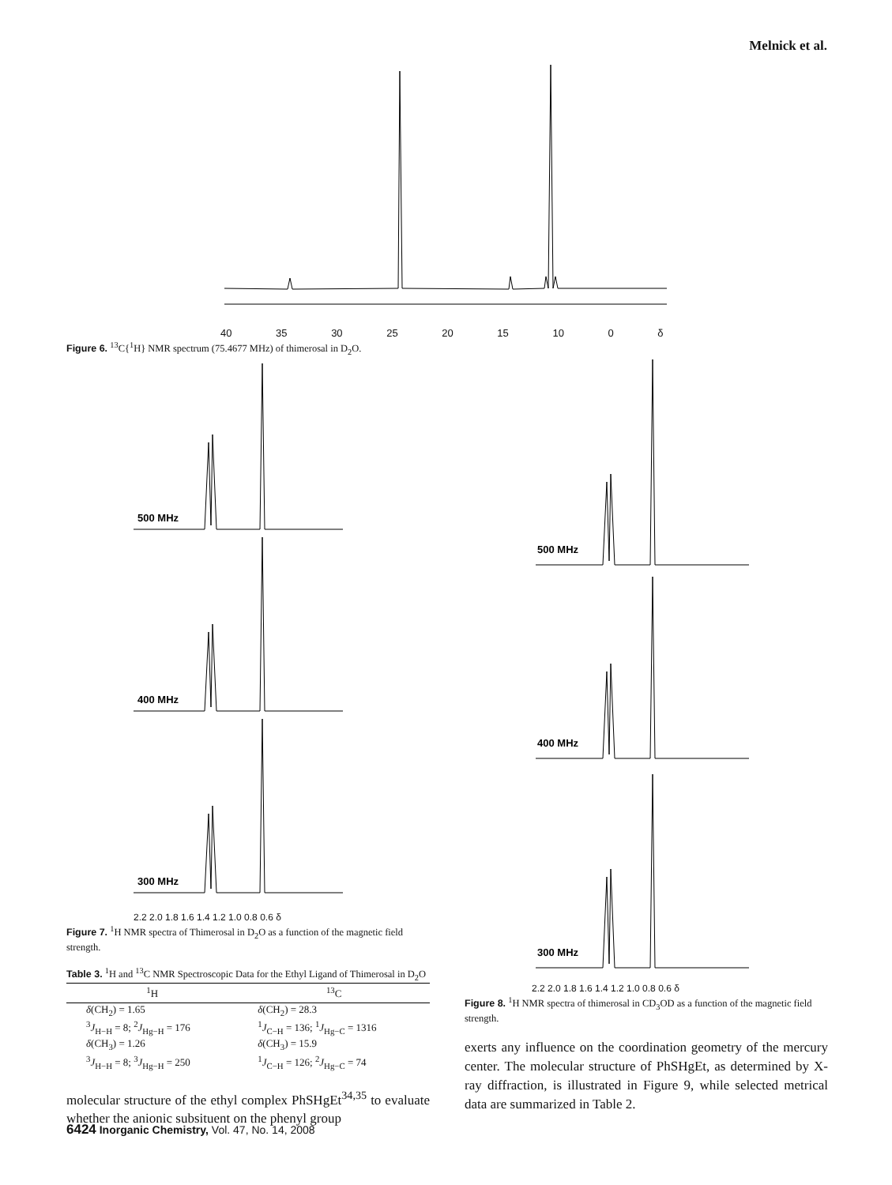Melnick et al.
40 35 30 25 20 15 10 0 δ
Figure 6. <sup>13</sup>C{<sup>1</sup>H} NMR spectrum (75.4677 MHz) of thimerosal in D<sub>2</sub>O.
500 MHz
400 MHz
300 MHz
2.2 2.0 1.8 1.6 1.4 1.2 1.0 0.8 0.6 δ
Figure 7. <sup>1</sup>H NMR spectra of Thimerosal in D<sub>2</sub>O as a function of the magnetic field strength.
Table 3. <sup>1</sup>H and <sup>13</sup>C NMR Spectroscopic Data for the Ethyl Ligand of Thimerosal in D<sub>2</sub>O
| <sup>1</sup>H | <sup>13</sup>C |
| --- | --- |
| δ (CH<sub>2</sub>) = 1.65 <sup>3</sup> J<sub>H−H</sub> = 8; <sup>2</sup> J<sub>Hg−H</sub> = 176 δ (CH<sub>3</sub>) = 1.26 <sup>3</sup> J<sub>H−H</sub> = 8; <sup>3</sup> J<sub>Hg−H</sub> = 250 | δ (CH<sub>2</sub>) = 28.3 <sup>1</sup> J<sub>C−H</sub> = 136; <sup>1</sup> J<sub>Hg−C</sub> = 1316 δ (CH<sub>3</sub>) = 15.9 <sup>1</sup> J<sub>C−H</sub> = 126; <sup>2</sup> J<sub>Hg−C</sub> = 74 |
molecular structure of the ethyl complex PhSHgEt<sup>34,35</sup> to evaluate whether the anionic subsituent on the phenyl group
500 MHz
400 MHz
300 MHz
2.2 2.0 1.8 1.6 1.4 1.2 1.0 0.8 0.6 δ
Figure 8. <sup>1</sup>H NMR spectra of thimerosal in CD<sub>3</sub>OD as a function of the magnetic field strength.
exerts any influence on the coordination geometry of the mercury center. The molecular structure of PhSHgEt, as determined by X-ray diffraction, is illustrated in Figure 9, while selected metrical data are summarized in Table 2.
6424 Inorganic Chemistry, Vol. 47, No. 14, 2008